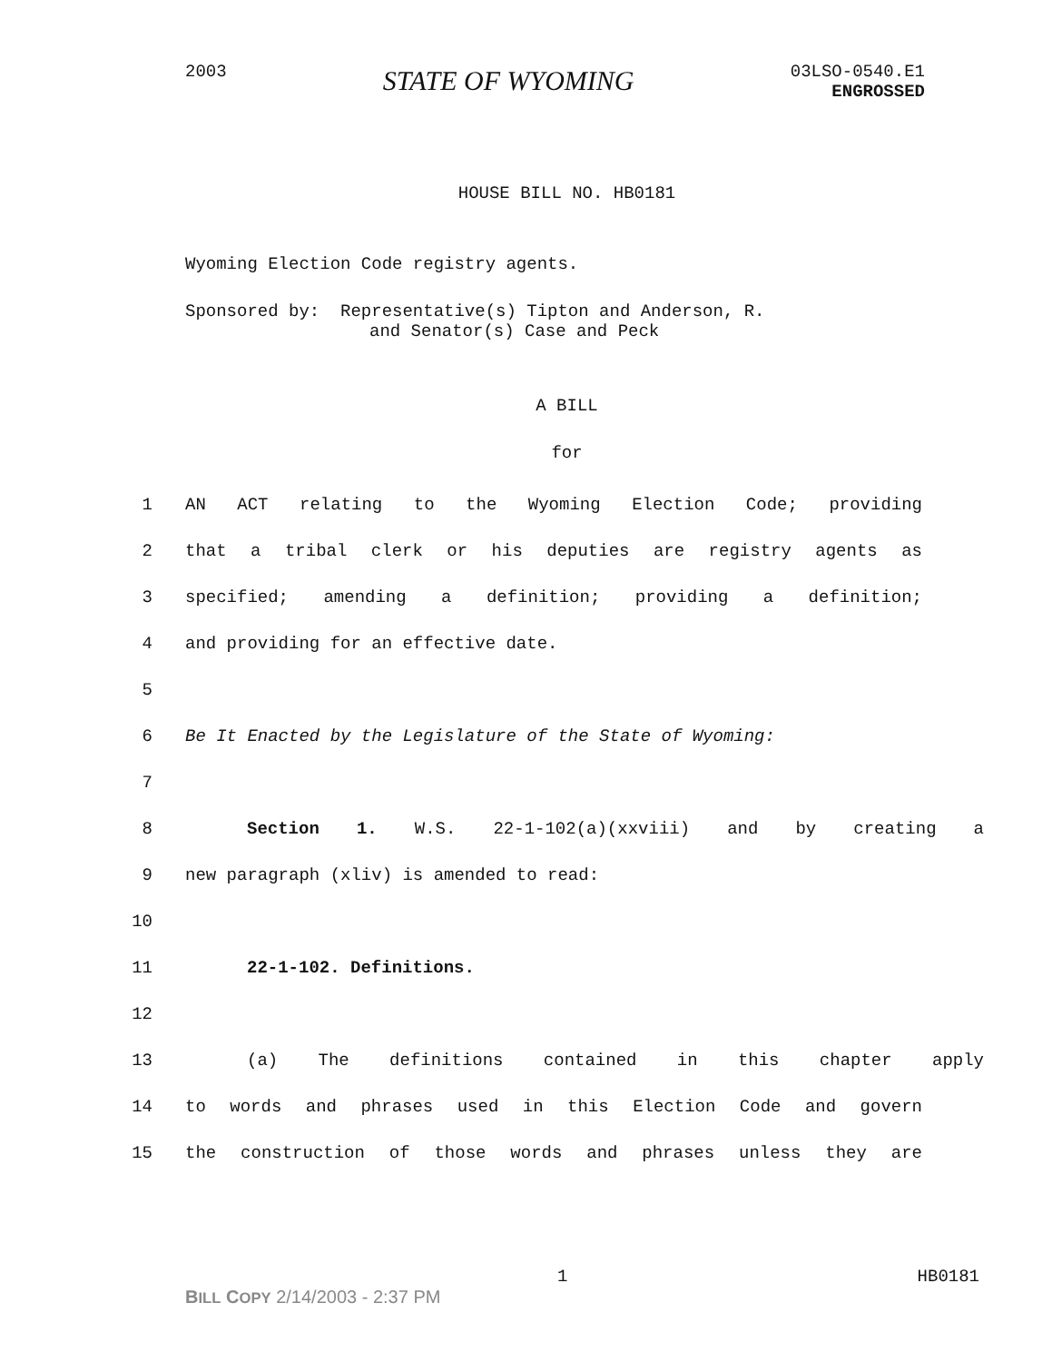2003
STATE OF WYOMING
03LSO-0540.E1
ENGROSSED
HOUSE BILL NO. HB0181
Wyoming Election Code registry agents.
Sponsored by: Representative(s) Tipton and Anderson, R.
and Senator(s) Case and Peck
A BILL
for
1 AN ACT relating to the Wyoming Election Code; providing
2 that a tribal clerk or his deputies are registry agents as
3 specified; amending a definition; providing a definition;
4 and providing for an effective date.
5
6 Be It Enacted by the Legislature of the State of Wyoming:
7
8 Section 1. W.S. 22-1-102(a)(xxviii) and by creating a
9 new paragraph (xliv) is amended to read:
10
11 22-1-102. Definitions.
12
13 (a) The definitions contained in this chapter apply
14 to words and phrases used in this Election Code and govern
15 the construction of those words and phrases unless they are
1 HB0181
BILL COPY 2/14/2003 - 2:37 PM